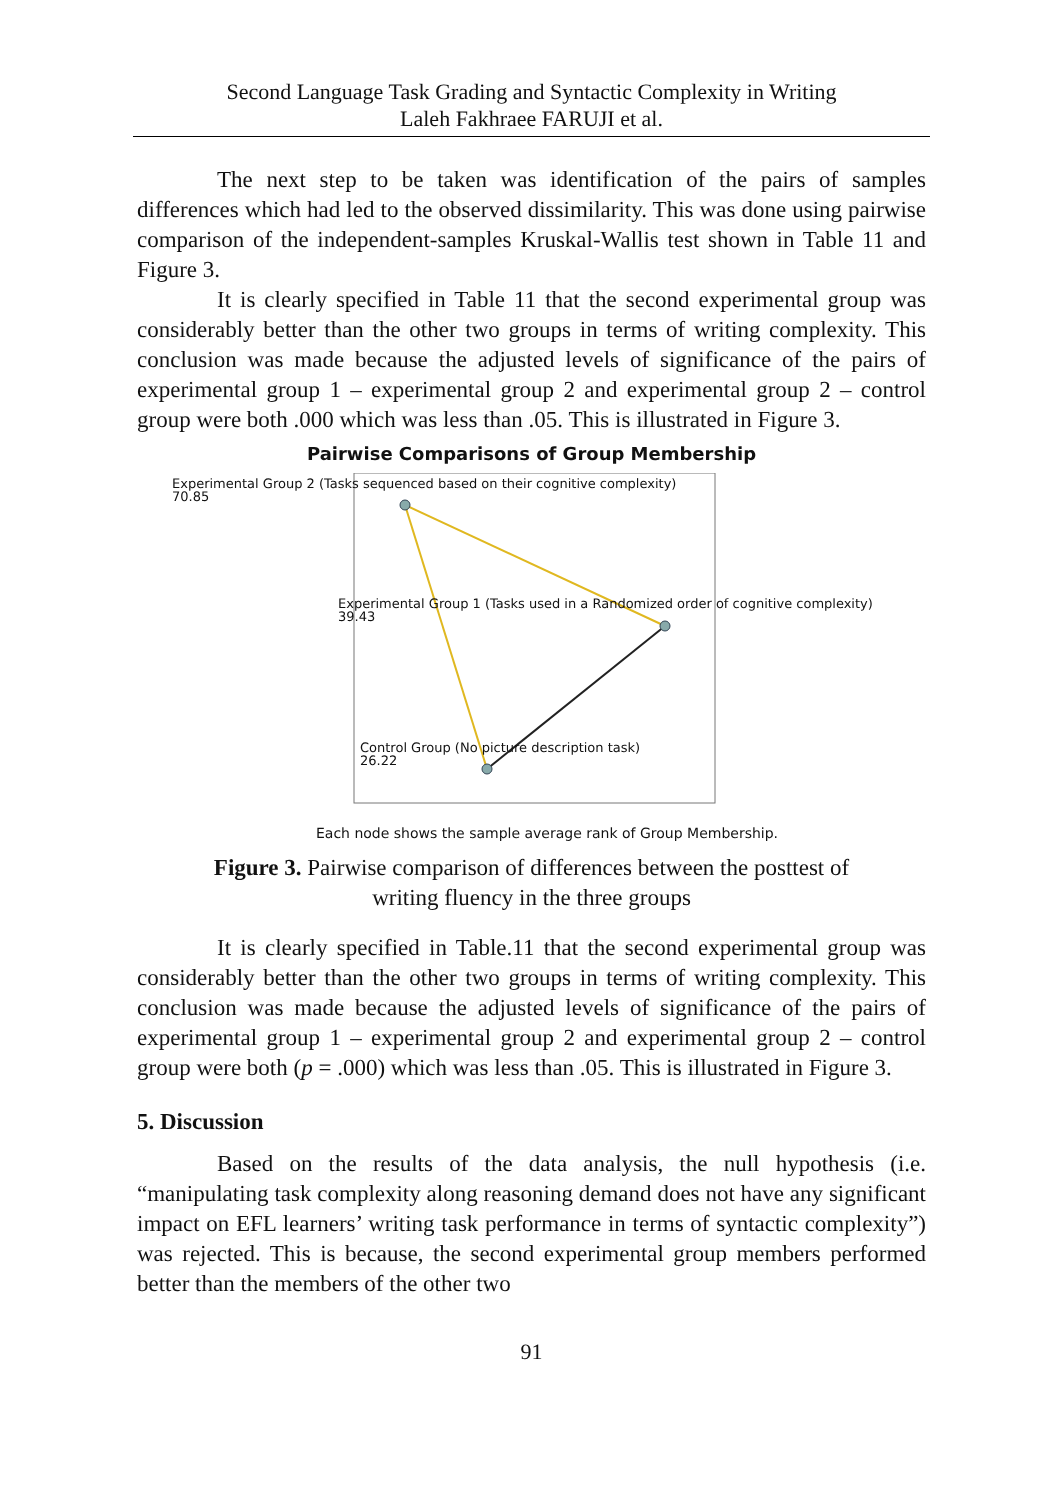Second Language Task Grading and Syntactic Complexity in Writing
Laleh Fakhraee FARUJI et al.
The next step to be taken was identification of the pairs of samples differences which had led to the observed dissimilarity. This was done using pairwise comparison of the independent-samples Kruskal-Wallis test shown in Table 11 and Figure 3.
It is clearly specified in Table 11 that the second experimental group was considerably better than the other two groups in terms of writing complexity. This conclusion was made because the adjusted levels of significance of the pairs of experimental group 1 – experimental group 2 and experimental group 2 – control group were both .000 which was less than .05. This is illustrated in Figure 3.
Pairwise Comparisons of Group Membership
Experimental Group 2 (Tasks sequenced based on their cognitive complexity)
70.85
Experimental Group 1 (Tasks used in a Randomized order of cognitive complexity)
39.43
Control Group (No picture description task)
26.22
Each node shows the sample average rank of Group Membership.
Figure 3. Pairwise comparison of differences between the posttest of
writing fluency in the three groups
It is clearly specified in Table.11 that the second experimental group was considerably better than the other two groups in terms of writing complexity. This conclusion was made because the adjusted levels of significance of the pairs of experimental group 1 – experimental group 2 and experimental group 2 – control group were both (p = .000) which was less than .05. This is illustrated in Figure 3.
5. Discussion
Based on the results of the data analysis, the null hypothesis (i.e. “manipulating task complexity along reasoning demand does not have any significant impact on EFL learners’ writing task performance in terms of syntactic complexity”) was rejected. This is because, the second experimental group members performed better than the members of the other two
91